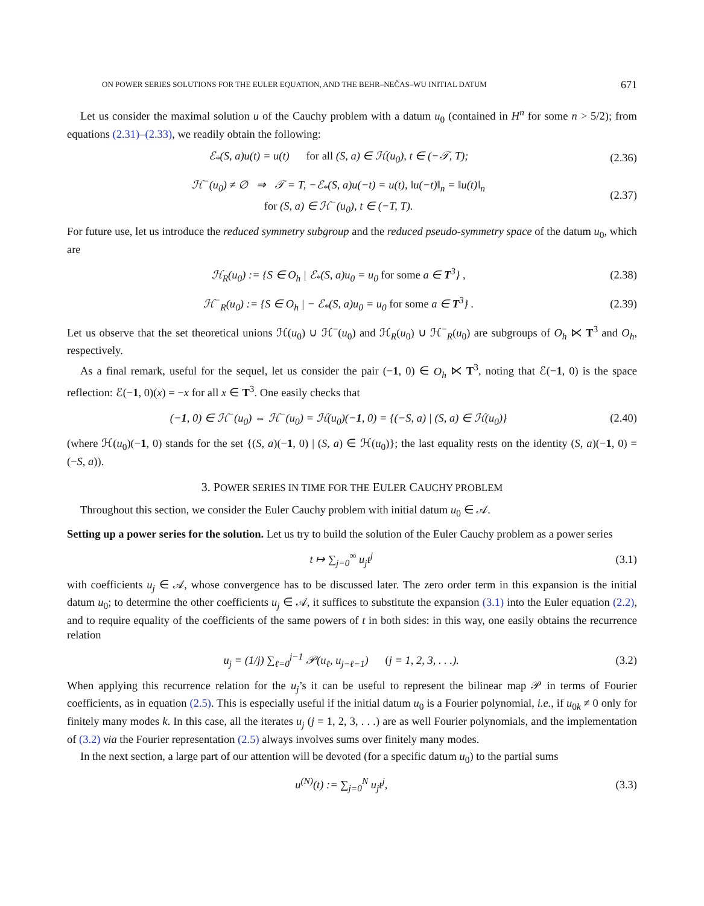ON POWER SERIES SOLUTIONS FOR THE EULER EQUATION, AND THE BEHR–NEČAS–WU INITIAL DATUM 671
Let us consider the maximal solution u of the Cauchy problem with a datum u<sub>0</sub> (contained in H<sup>n</sup> for some n > 5/2); from equations (2.31)–(2.33), we readily obtain the following:
ℰ<sub>*</sub>(S, a)u(t) = u(t) for all (S, a) ∈ ℋ(u<sub>0</sub>), t ∈ (−𝒯, T); (2.36)
ℋ<sup>−</sup>(u<sub>0</sub>) ≠ ∅ ⇒ 𝒯 = T, −ℰ<sub>*</sub>(S, a)u(−t) = u(t), ‖u(−t)‖<sub>n</sub> = ‖u(t)‖<sub>n</sub>
for (S, a) ∈ ℋ<sup>−</sup>(u<sub>0</sub>), t ∈ (−T, T). (2.37)
For future use, let us introduce the reduced symmetry subgroup and the reduced pseudo-symmetry space of the datum u<sub>0</sub>, which are
ℋ<sub>R</sub>(u<sub>0</sub>) := {S ∈ O<sub>h</sub> | ℰ<sub>*</sub>(S, a)u<sub>0</sub> = u<sub>0</sub> for some a ∈ T<sup>3</sup>} , (2.38)
ℋ<sup>−</sup><sub>R</sub>(u<sub>0</sub>) := {S ∈ O<sub>h</sub> | − ℰ<sub>*</sub>(S, a)u<sub>0</sub> = u<sub>0</sub> for some a ∈ T<sup>3</sup>} . (2.39)
Let us observe that the set theoretical unions ℋ(u<sub>0</sub>) ∪ ℋ<sup>−</sup>(u<sub>0</sub>) and ℋ<sub>R</sub>(u<sub>0</sub>) ∪ ℋ<sup>−</sup><sub>R</sub>(u<sub>0</sub>) are subgroups of O<sub>h</sub> ⋉ T<sup>3</sup> and O<sub>h</sub>, respectively.
As a final remark, useful for the sequel, let us consider the pair (−1, 0) ∈ O<sub>h</sub> ⋉ T<sup>3</sup>, noting that ℰ(−1, 0) is the space reflection: ℰ(−1, 0)(x) = −x for all x ∈ T<sup>3</sup>. One easily checks that
(−1, 0) ∈ ℋ<sup>−</sup>(u<sub>0</sub>) ⇔ ℋ<sup>−</sup>(u<sub>0</sub>) = ℋ(u<sub>0</sub>)(−1, 0) = {(−S, a) | (S, a) ∈ ℋ(u<sub>0</sub>)} (2.40)
(where ℋ(u<sub>0</sub>)(−1, 0) stands for the set {(S, a)(−1, 0) | (S, a) ∈ ℋ(u<sub>0</sub>)}; the last equality rests on the identity (S, a)(−1, 0) = (−S, a)).
3. POWER SERIES IN TIME FOR THE EULER CAUCHY PROBLEM
Throughout this section, we consider the Euler Cauchy problem with initial datum u<sub>0</sub> ∈ 𝒜.
Setting up a power series for the solution. Let us try to build the solution of the Euler Cauchy problem as a power series
t ↦ ∑<sub>j=0</sub><sup>∞</sup> u<sub>j</sub>t<sup>j</sup> (3.1)
with coefficients u<sub>j</sub> ∈ 𝒜, whose convergence has to be discussed later. The zero order term in this expansion is the initial datum u<sub>0</sub>; to determine the other coefficients u<sub>j</sub> ∈ 𝒜, it suffices to substitute the expansion (3.1) into the Euler equation (2.2), and to require equality of the coefficients of the same powers of t in both sides: in this way, one easily obtains the recurrence relation
u<sub>j</sub> = (1/j) ∑<sub>ℓ=0</sub><sup>j−1</sup> 𝒫(u<sub>ℓ</sub>, u<sub>j−ℓ−1</sub>) (j = 1, 2, 3, . . .). (3.2)
When applying this recurrence relation for the u<sub>j</sub>’s it can be useful to represent the bilinear map 𝒫 in terms of Fourier coefficients, as in equation (2.5). This is especially useful if the initial datum u<sub>0</sub> is a Fourier polynomial, i.e., if u<sub>0k</sub> ≠ 0 only for finitely many modes k. In this case, all the iterates u<sub>j</sub> (j = 1, 2, 3, . . .) are as well Fourier polynomials, and the implementation of (3.2) via the Fourier representation (2.5) always involves sums over finitely many modes.
In the next section, a large part of our attention will be devoted (for a specific datum u<sub>0</sub>) to the partial sums
u<sup>(N)</sup>(t) := ∑<sub>j=0</sub><sup>N</sup> u<sub>j</sub>t<sup>j</sup>, (3.3)